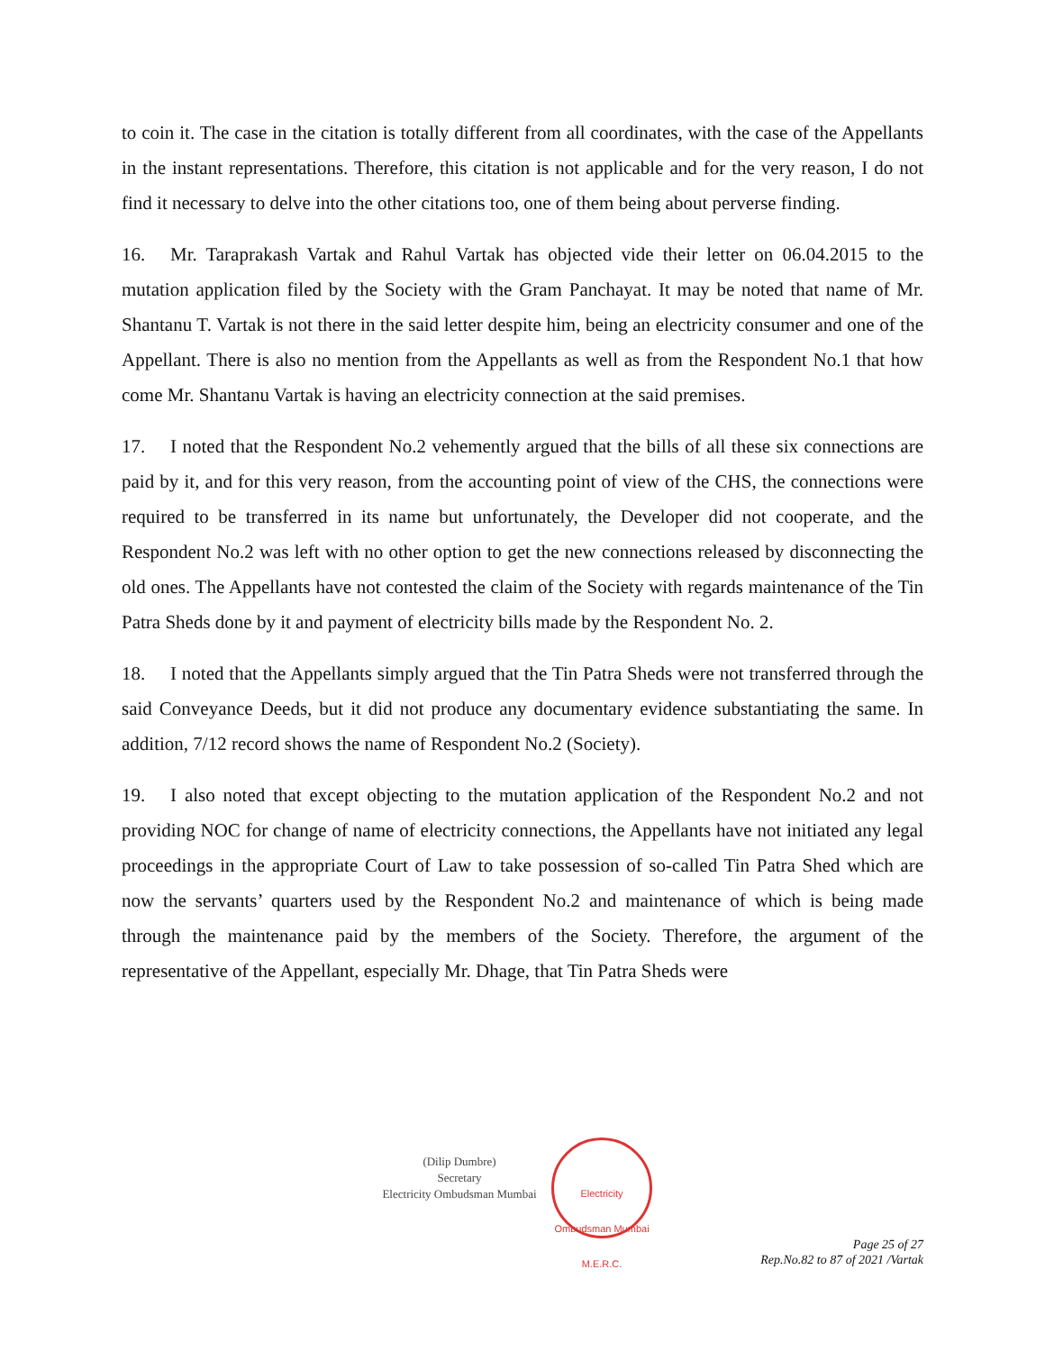to coin it. The case in the citation is totally different from all coordinates, with the case of the Appellants in the instant representations. Therefore, this citation is not applicable and for the very reason, I do not find it necessary to delve into the other citations too, one of them being about perverse finding.
16. Mr. Taraprakash Vartak and Rahul Vartak has objected vide their letter on 06.04.2015 to the mutation application filed by the Society with the Gram Panchayat. It may be noted that name of Mr. Shantanu T. Vartak is not there in the said letter despite him, being an electricity consumer and one of the Appellant. There is also no mention from the Appellants as well as from the Respondent No.1 that how come Mr. Shantanu Vartak is having an electricity connection at the said premises.
17. I noted that the Respondent No.2 vehemently argued that the bills of all these six connections are paid by it, and for this very reason, from the accounting point of view of the CHS, the connections were required to be transferred in its name but unfortunately, the Developer did not cooperate, and the Respondent No.2 was left with no other option to get the new connections released by disconnecting the old ones. The Appellants have not contested the claim of the Society with regards maintenance of the Tin Patra Sheds done by it and payment of electricity bills made by the Respondent No. 2.
18. I noted that the Appellants simply argued that the Tin Patra Sheds were not transferred through the said Conveyance Deeds, but it did not produce any documentary evidence substantiating the same. In addition, 7/12 record shows the name of Respondent No.2 (Society).
19. I also noted that except objecting to the mutation application of the Respondent No.2 and not providing NOC for change of name of electricity connections, the Appellants have not initiated any legal proceedings in the appropriate Court of Law to take possession of so-called Tin Patra Shed which are now the servants’ quarters used by the Respondent No.2 and maintenance of which is being made through the maintenance paid by the members of the Society. Therefore, the argument of the representative of the Appellant, especially Mr. Dhage, that Tin Patra Sheds were
(Dilip Dumbre)
Secretary
Electricity Ombudsman Mumbai
Electricity Ombudsman Mumbai
M.E.R.C.
Page 25 of 27
Rep.No.82 to 87 of 2021 /Vartak